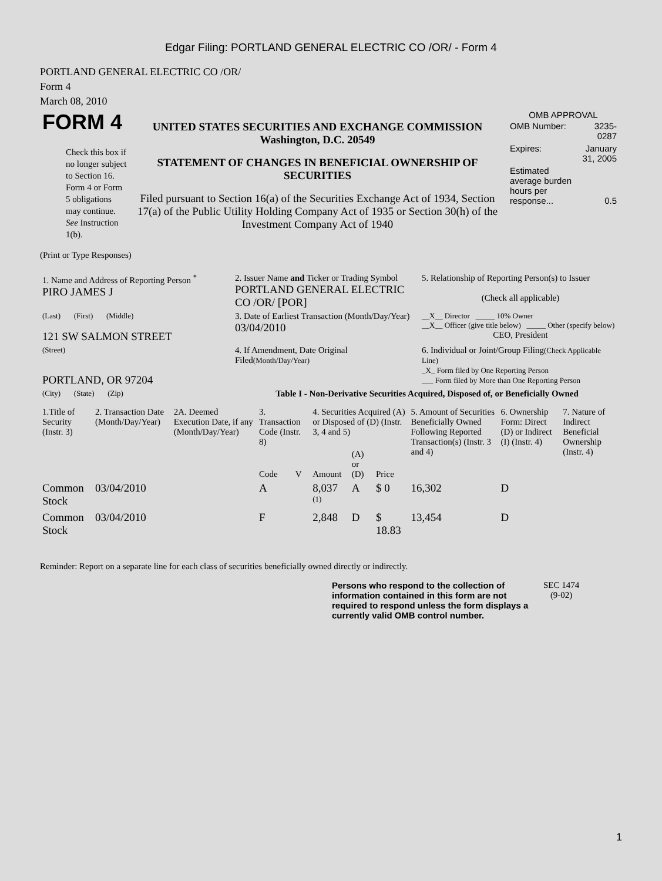Edgar Filing: PORTLAND GENERAL ELECTRIC CO /OR/ - Form 4
PORTLAND GENERAL ELECTRIC CO /OR/
Form 4
March 08, 2010
| FORM 4 Check this box if no longer subject to Section 16. Form 4 or Form 5 obligations may continue. See Instruction 1(b). | UNITED STATES SECURITIES AND EXCHANGE COMMISSION Washington, D.C. 20549 STATEMENT OF CHANGES IN BENEFICIAL OWNERSHIP OF SECURITIES Filed pursuant to Section 16(a) of the Securities Exchange Act of 1934, Section 17(a) of the Public Utility Holding Company Act of 1935 or Section 30(h) of the Investment Company Act of 1940 | OMB APPROVAL / OMB Number: / 3235-0287 / / Expires: / January 31, 2005 / / Estimated average burden hours per response... / 0.5 / |
(Print or Type Responses)
| 1. Name and Address of Reporting Person <sup>*</sup> PIRO JAMES J | 2. Issuer Name and Ticker or Trading Symbol PORTLAND GENERAL ELECTRIC CO /OR/ [POR] | 5. Relationship of Reporting Person(s) to Issuer (Check all applicable) |
| (Last) (First) (Middle) 121 SW SALMON STREET | 3. Date of Earliest Transaction (Month/Day/Year) 03/04/2010 | __X__ Director _____ 10% Owner __X__ Officer (give title below) _____ Other (specify below) CEO, President |
| (Street) PORTLAND, OR 97204 | 4. If Amendment, Date Original Filed (Month/Day/Year) | 6. Individual or Joint/Group Filing (Check Applicable Line) _X_ Form filed by One Reporting Person ___ Form filed by More than One Reporting Person |
| (City) (State) (Zip) | Table I - Non-Derivative Securities Acquired, Disposed of, or Beneficially Owned | |
| 1.Title of Security (Instr. 3) | 2. Transaction Date (Month/Day/Year) | 2A. Deemed Execution Date, if any (Month/Day/Year) | 3. Transaction Code (Instr. 8) | | 4. Securities Acquired (A) or Disposed of (D) (Instr. 3, 4 and 5) | | | 5. Amount of Securities Beneficially Owned Following Reported Transaction(s) (Instr. 3 and 4) | 6. Ownership Form: Direct (D) or Indirect (I) (Instr. 4) | 7. Nature of Indirect Beneficial Ownership (Instr. 4) |
| --- | --- | --- | --- | --- | --- | --- | --- | --- | --- | --- |
| | | | Code | V | Amount | (A) or (D) | Price | | | |
| Common Stock | 03/04/2010 | | A | | 8,037 <sup>(1)</sup> | A | $ 0 | 16,302 | D | |
| Common Stock | 03/04/2010 | | F | | 2,848 | D | $ 18.83 | 13,454 | D | |
Reminder: Report on a separate line for each class of securities beneficially owned directly or indirectly.
Persons who respond to the collection of information contained in this form are not required to respond unless the form displays a currently valid OMB control number.
SEC 1474
(9-02)
1